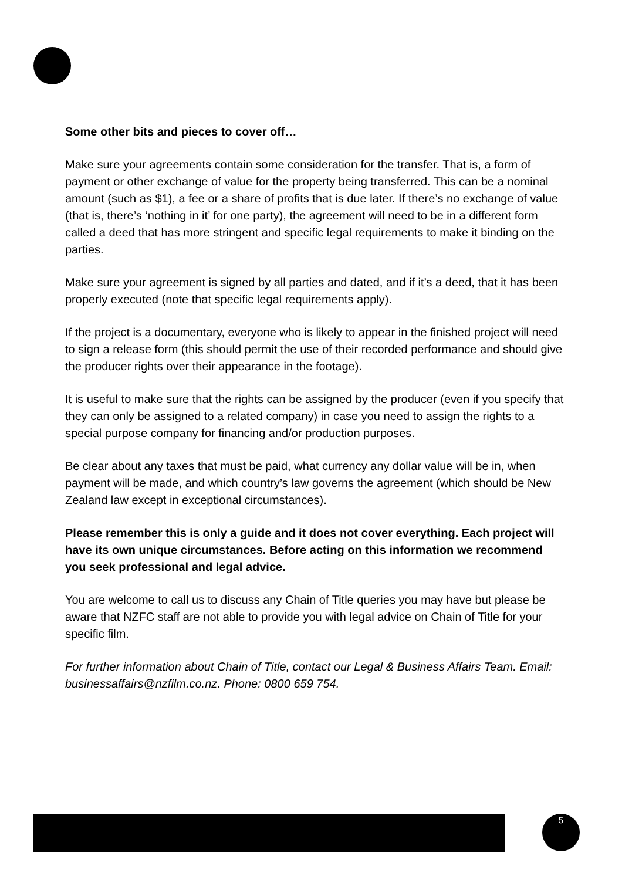Some other bits and pieces to cover off…
Make sure your agreements contain some consideration for the transfer. That is, a form of payment or other exchange of value for the property being transferred. This can be a nominal amount (such as $1), a fee or a share of profits that is due later. If there’s no exchange of value (that is, there’s ‘nothing in it’ for one party), the agreement will need to be in a different form called a deed that has more stringent and specific legal requirements to make it binding on the parties.
Make sure your agreement is signed by all parties and dated, and if it’s a deed, that it has been properly executed (note that specific legal requirements apply).
If the project is a documentary, everyone who is likely to appear in the finished project will need to sign a release form (this should permit the use of their recorded performance and should give the producer rights over their appearance in the footage).
It is useful to make sure that the rights can be assigned by the producer (even if you specify that they can only be assigned to a related company) in case you need to assign the rights to a special purpose company for financing and/or production purposes.
Be clear about any taxes that must be paid, what currency any dollar value will be in, when payment will be made, and which country’s law governs the agreement (which should be New Zealand law except in exceptional circumstances).
Please remember this is only a guide and it does not cover everything. Each project will have its own unique circumstances. Before acting on this information we recommend you seek professional and legal advice.
You are welcome to call us to discuss any Chain of Title queries you may have but please be aware that NZFC staff are not able to provide you with legal advice on Chain of Title for your specific film.
For further information about Chain of Title, contact our Legal & Business Affairs Team. Email: businessaffairs@nzfilm.co.nz. Phone: 0800 659 754.
5